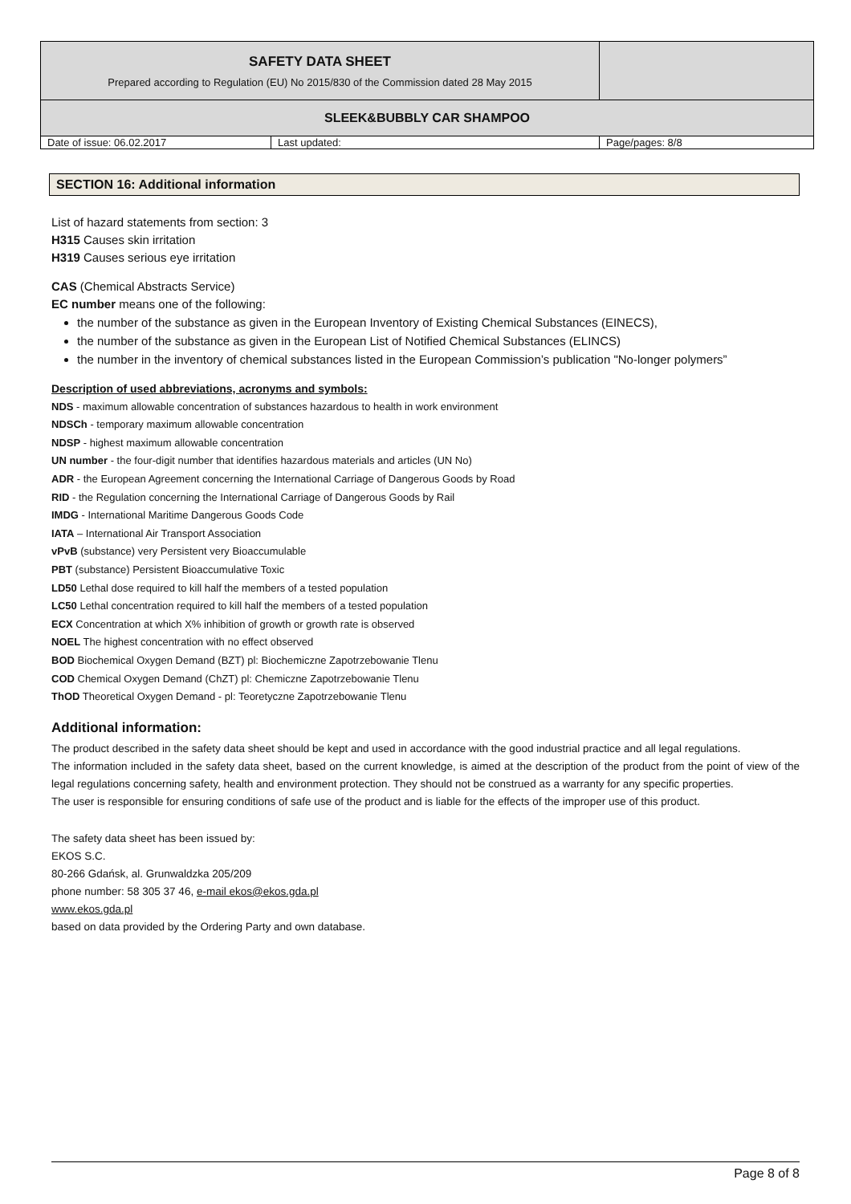| SAFETY DATA SHEET Prepared according to Regulation (EU) No 2015/830 of the Commission dated 28 May 2015 | | |
| SLEEK&BUBBLY CAR SHAMPOO | | |
| Date of issue: 06.02.2017 | Last updated: | Page/pages: 8/8 |
SECTION 16: Additional information
List of hazard statements from section: 3
H315 Causes skin irritation
H319 Causes serious eye irritation
CAS (Chemical Abstracts Service)
EC number means one of the following:
the number of the substance as given in the European Inventory of Existing Chemical Substances (EINECS),
the number of the substance as given in the European List of Notified Chemical Substances (ELINCS)
the number in the inventory of chemical substances listed in the European Commission’s publication "No-longer polymers”
Description of used abbreviations, acronyms and symbols:
NDS - maximum allowable concentration of substances hazardous to health in work environment
NDSCh - temporary maximum allowable concentration
NDSP - highest maximum allowable concentration
UN number - the four-digit number that identifies hazardous materials and articles (UN No)
ADR - the European Agreement concerning the International Carriage of Dangerous Goods by Road
RID - the Regulation concerning the International Carriage of Dangerous Goods by Rail
IMDG - International Maritime Dangerous Goods Code
IATA – International Air Transport Association
vPvB (substance) very Persistent very Bioaccumulable
PBT (substance) Persistent Bioaccumulative Toxic
LD50 Lethal dose required to kill half the members of a tested population
LC50 Lethal concentration required to kill half the members of a tested population
ECX Concentration at which X% inhibition of growth or growth rate is observed
NOEL The highest concentration with no effect observed
BOD Biochemical Oxygen Demand (BZT) pl: Biochemiczne Zapotrzebowanie Tlenu
COD Chemical Oxygen Demand (ChZT) pl: Chemiczne Zapotrzebowanie Tlenu
ThOD Theoretical Oxygen Demand - pl: Teoretyczne Zapotrzebowanie Tlenu
Additional information:
The product described in the safety data sheet should be kept and used in accordance with the good industrial practice and all legal regulations.
The information included in the safety data sheet, based on the current knowledge, is aimed at the description of the product from the point of view of the legal regulations concerning safety, health and environment protection. They should not be construed as a warranty for any specific properties.
The user is responsible for ensuring conditions of safe use of the product and is liable for the effects of the improper use of this product.
The safety data sheet has been issued by:
EKOS S.C.
80-266 Gdańsk, al. Grunwaldzka 205/209
phone number: 58 305 37 46, e-mail ekos@ekos.gda.pl
www.ekos.gda.pl
based on data provided by the Ordering Party and own database.
Page 8 of 8